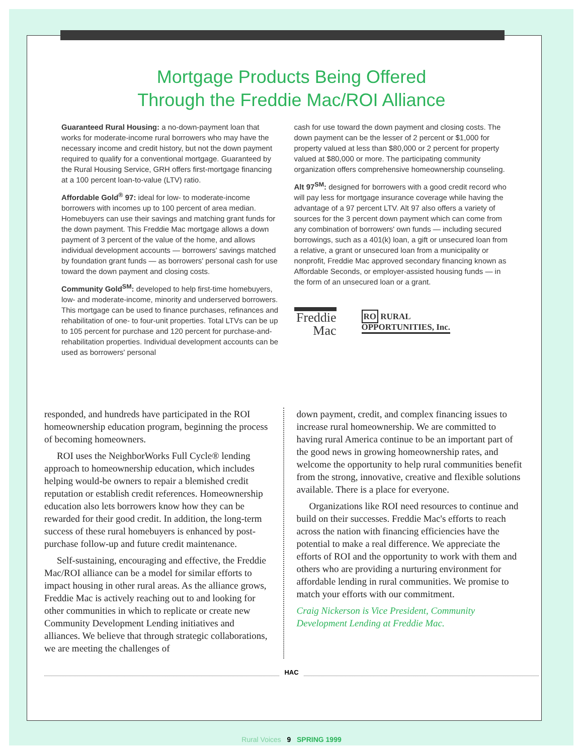Mortgage Products Being Offered
Through the Freddie Mac/ROI Alliance
Guaranteed Rural Housing: a no-down-payment loan that works for moderate-income rural borrowers who may have the necessary income and credit history, but not the down payment required to qualify for a conventional mortgage. Guaranteed by the Rural Housing Service, GRH offers first-mortgage financing at a 100 percent loan-to-value (LTV) ratio.
Affordable Gold<sup>®</sup> 97: ideal for low- to moderate-income borrowers with incomes up to 100 percent of area median. Homebuyers can use their savings and matching grant funds for the down payment. This Freddie Mac mortgage allows a down payment of 3 percent of the value of the home, and allows individual development accounts — borrowers' savings matched by foundation grant funds — as borrowers' personal cash for use toward the down payment and closing costs.
Community Gold<sup>SM</sup>: developed to help first-time homebuyers, low- and moderate-income, minority and underserved borrowers. This mortgage can be used to finance purchases, refinances and rehabilitation of one- to four-unit properties. Total LTVs can be up to 105 percent for purchase and 120 percent for purchase-and-rehabilitation properties. Individual development accounts can be used as borrowers' personal
cash for use toward the down payment and closing costs. The down payment can be the lesser of 2 percent or $1,000 for property valued at less than $80,000 or 2 percent for property valued at $80,000 or more. The participating community organization offers comprehensive homeownership counseling.
Alt 97<sup>SM</sup>: designed for borrowers with a good credit record who will pay less for mortgage insurance coverage while having the advantage of a 97 percent LTV. Alt 97 also offers a variety of sources for the 3 percent down payment which can come from any combination of borrowers' own funds — including secured borrowings, such as a 401(k) loan, a gift or unsecured loan from a relative, a grant or unsecured loan from a municipality or nonprofit, Freddie Mac approved secondary financing known as Affordable Seconds, or employer-assisted housing funds — in the form of an unsecured loan or a grant.
Freddie
Mac
RO RURAL
OPPORTUNITIES, Inc.
responded, and hundreds have participated in the ROI homeownership education program, beginning the process of becoming homeowners.
ROI uses the NeighborWorks Full Cycle® lending approach to homeownership education, which includes helping would-be owners to repair a blemished credit reputation or establish credit references. Homeownership education also lets borrowers know how they can be rewarded for their good credit. In addition, the long-term success of these rural homebuyers is enhanced by post-purchase follow-up and future credit maintenance.
Self-sustaining, encouraging and effective, the Freddie Mac/ROI alliance can be a model for similar efforts to impact housing in other rural areas. As the alliance grows, Freddie Mac is actively reaching out to and looking for other communities in which to replicate or create new Community Development Lending initiatives and alliances. We believe that through strategic collaborations, we are meeting the challenges of
down payment, credit, and complex financing issues to increase rural homeownership. We are committed to having rural America continue to be an important part of the good news in growing homeownership rates, and welcome the opportunity to help rural communities benefit from the strong, innovative, creative and flexible solutions available. There is a place for everyone.
Organizations like ROI need resources to continue and build on their successes. Freddie Mac's efforts to reach across the nation with financing efficiencies have the potential to make a real difference. We appreciate the efforts of ROI and the opportunity to work with them and others who are providing a nurturing environment for affordable lending in rural communities. We promise to match your efforts with our commitment.
Craig Nickerson is Vice President, Community Development Lending at Freddie Mac.
HAC
Rural Voices 9 SPRING 1999